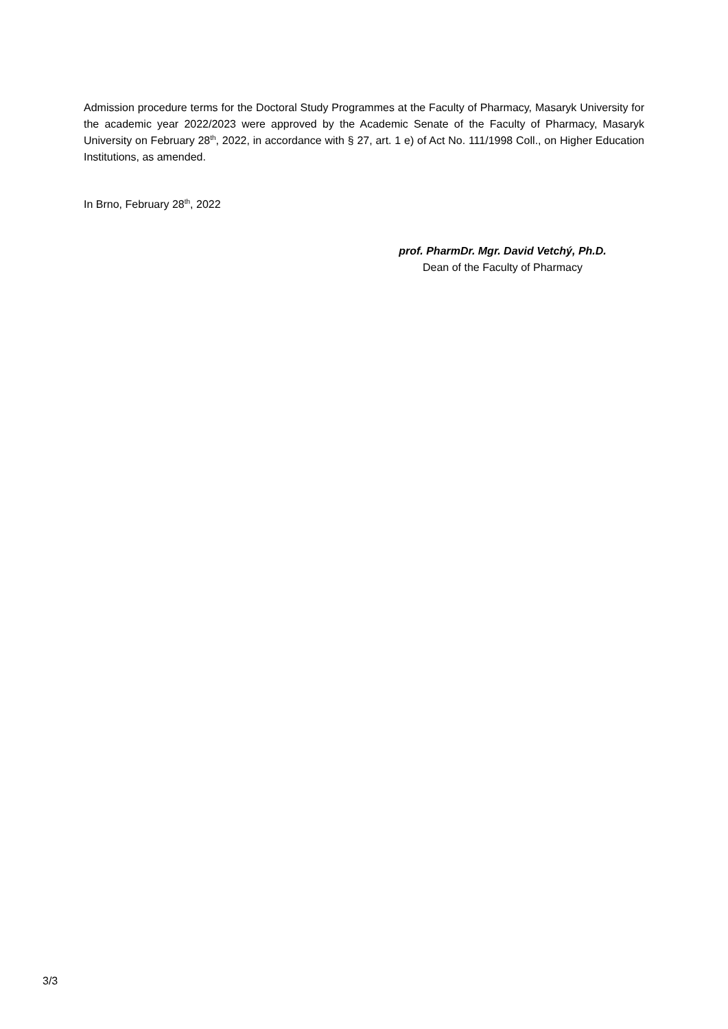Admission procedure terms for the Doctoral Study Programmes at the Faculty of Pharmacy, Masaryk University for the academic year 2022/2023 were approved by the Academic Senate of the Faculty of Pharmacy, Masaryk University on February 28<sup>th</sup>, 2022, in accordance with § 27, art. 1 e) of Act No. 111/1998 Coll., on Higher Education Institutions, as amended.
In Brno, February 28<sup>th</sup>, 2022
prof. PharmDr. Mgr. David Vetchý, Ph.D.
Dean of the Faculty of Pharmacy
3/3